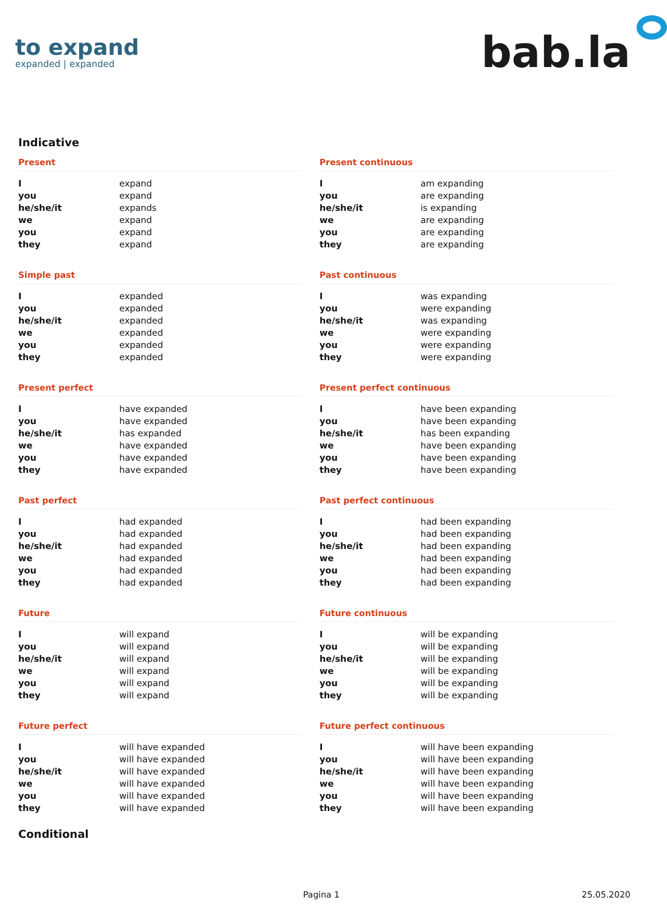to expand
expanded | expanded
bab.la
Indicative
Present
| I | expand |
| you | expand |
| he/she/it | expands |
| we | expand |
| you | expand |
| they | expand |
Present continuous
| I | am expanding |
| you | are expanding |
| he/she/it | is expanding |
| we | are expanding |
| you | are expanding |
| they | are expanding |
Simple past
| I | expanded |
| you | expanded |
| he/she/it | expanded |
| we | expanded |
| you | expanded |
| they | expanded |
Past continuous
| I | was expanding |
| you | were expanding |
| he/she/it | was expanding |
| we | were expanding |
| you | were expanding |
| they | were expanding |
Present perfect
| I | have expanded |
| you | have expanded |
| he/she/it | has expanded |
| we | have expanded |
| you | have expanded |
| they | have expanded |
Present perfect continuous
| I | have been expanding |
| you | have been expanding |
| he/she/it | has been expanding |
| we | have been expanding |
| you | have been expanding |
| they | have been expanding |
Past perfect
| I | had expanded |
| you | had expanded |
| he/she/it | had expanded |
| we | had expanded |
| you | had expanded |
| they | had expanded |
Past perfect continuous
| I | had been expanding |
| you | had been expanding |
| he/she/it | had been expanding |
| we | had been expanding |
| you | had been expanding |
| they | had been expanding |
Future
| I | will expand |
| you | will expand |
| he/she/it | will expand |
| we | will expand |
| you | will expand |
| they | will expand |
Future continuous
| I | will be expanding |
| you | will be expanding |
| he/she/it | will be expanding |
| we | will be expanding |
| you | will be expanding |
| they | will be expanding |
Future perfect
| I | will have expanded |
| you | will have expanded |
| he/she/it | will have expanded |
| we | will have expanded |
| you | will have expanded |
| they | will have expanded |
Future perfect continuous
| I | will have been expanding |
| you | will have been expanding |
| he/she/it | will have been expanding |
| we | will have been expanding |
| you | will have been expanding |
| they | will have been expanding |
Conditional
Pagina 1 25.05.2020